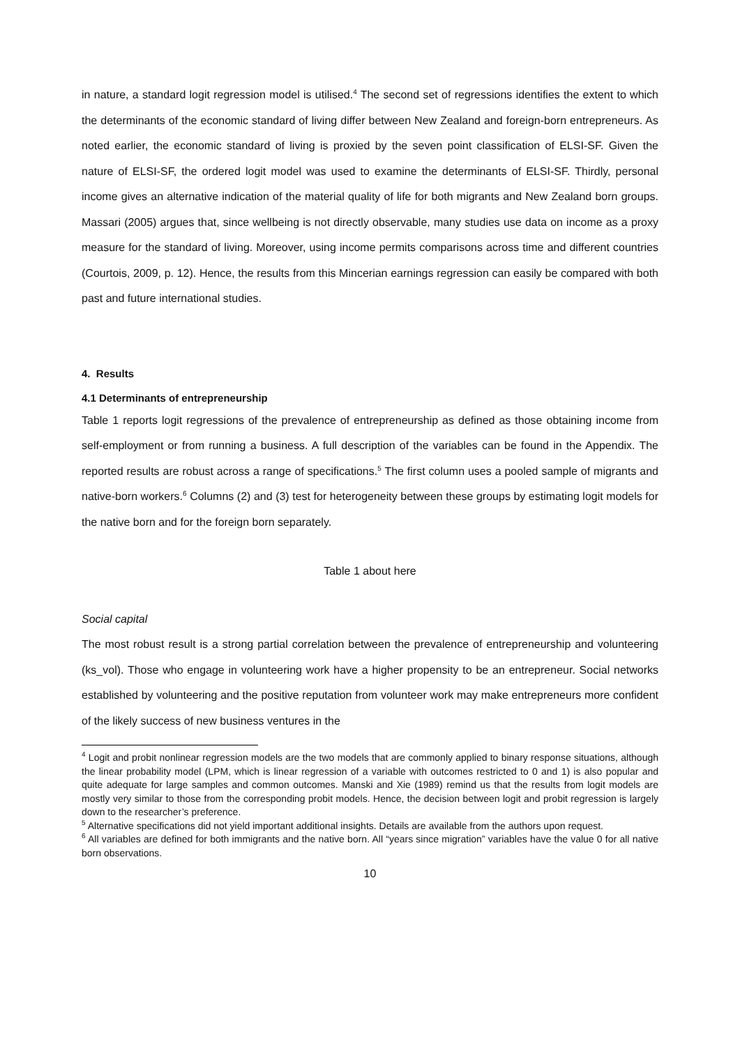in nature, a standard logit regression model is utilised.<sup>4</sup> The second set of regressions identifies the extent to which the determinants of the economic standard of living differ between New Zealand and foreign-born entrepreneurs. As noted earlier, the economic standard of living is proxied by the seven point classification of ELSI-SF. Given the nature of ELSI-SF, the ordered logit model was used to examine the determinants of ELSI-SF. Thirdly, personal income gives an alternative indication of the material quality of life for both migrants and New Zealand born groups. Massari (2005) argues that, since wellbeing is not directly observable, many studies use data on income as a proxy measure for the standard of living. Moreover, using income permits comparisons across time and different countries (Courtois, 2009, p. 12). Hence, the results from this Mincerian earnings regression can easily be compared with both past and future international studies.
4. Results
4.1 Determinants of entrepreneurship
Table 1 reports logit regressions of the prevalence of entrepreneurship as defined as those obtaining income from self-employment or from running a business. A full description of the variables can be found in the Appendix. The reported results are robust across a range of specifications.<sup>5</sup> The first column uses a pooled sample of migrants and native-born workers.<sup>6</sup> Columns (2) and (3) test for heterogeneity between these groups by estimating logit models for the native born and for the foreign born separately.
Table 1 about here
Social capital
The most robust result is a strong partial correlation between the prevalence of entrepreneurship and volunteering (ks_vol). Those who engage in volunteering work have a higher propensity to be an entrepreneur. Social networks established by volunteering and the positive reputation from volunteer work may make entrepreneurs more confident of the likely success of new business ventures in the
<sup>4</sup> Logit and probit nonlinear regression models are the two models that are commonly applied to binary response situations, although the linear probability model (LPM, which is linear regression of a variable with outcomes restricted to 0 and 1) is also popular and quite adequate for large samples and common outcomes. Manski and Xie (1989) remind us that the results from logit models are mostly very similar to those from the corresponding probit models. Hence, the decision between logit and probit regression is largely down to the researcher’s preference.
<sup>5</sup> Alternative specifications did not yield important additional insights. Details are available from the authors upon request.
<sup>6</sup> All variables are defined for both immigrants and the native born. All “years since migration” variables have the value 0 for all native born observations.
10